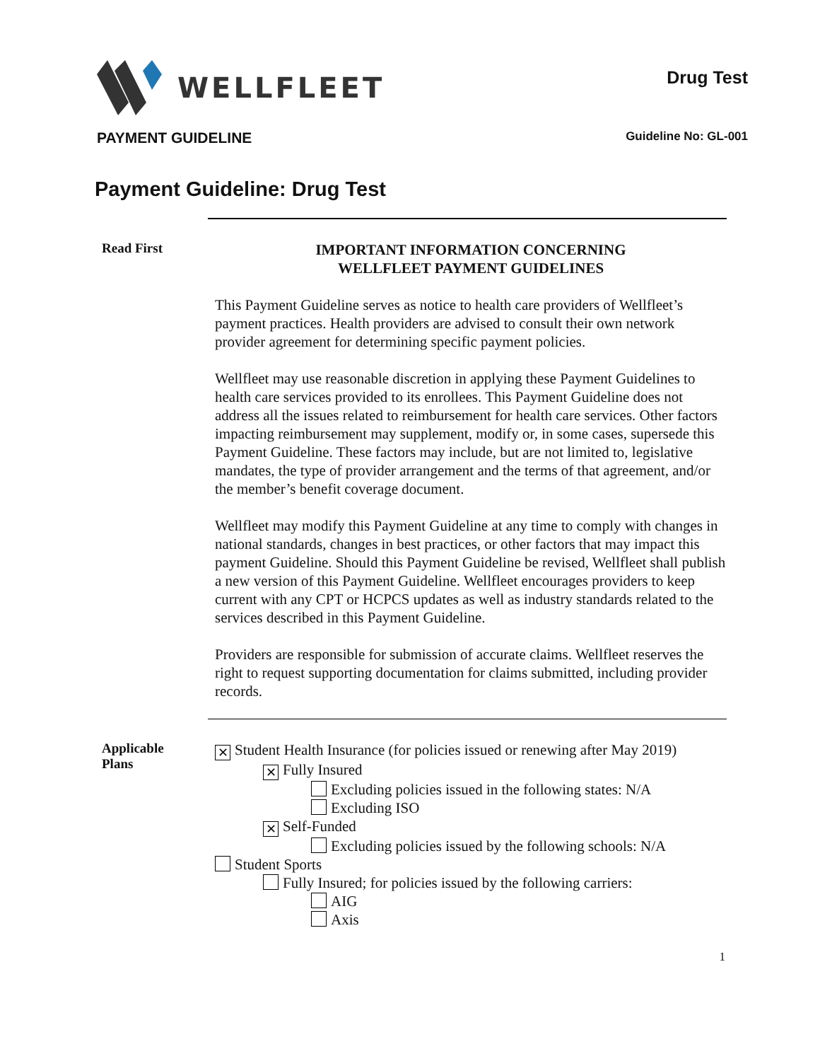WELLFLEET
Drug Test
PAYMENT GUIDELINE Guideline No: GL-001
Payment Guideline: Drug Test
Read First
IMPORTANT INFORMATION CONCERNING
WELLFLEET PAYMENT GUIDELINES
This Payment Guideline serves as notice to health care providers of Wellfleet’s payment practices. Health providers are advised to consult their own network provider agreement for determining specific payment policies.
Wellfleet may use reasonable discretion in applying these Payment Guidelines to health care services provided to its enrollees. This Payment Guideline does not address all the issues related to reimbursement for health care services. Other factors impacting reimbursement may supplement, modify or, in some cases, supersede this Payment Guideline. These factors may include, but are not limited to, legislative mandates, the type of provider arrangement and the terms of that agreement, and/or the member’s benefit coverage document.
Wellfleet may modify this Payment Guideline at any time to comply with changes in national standards, changes in best practices, or other factors that may impact this payment Guideline. Should this Payment Guideline be revised, Wellfleet shall publish a new version of this Payment Guideline. Wellfleet encourages providers to keep current with any CPT or HCPCS updates as well as industry standards related to the services described in this Payment Guideline.
Providers are responsible for submission of accurate claims. Wellfleet reserves the right to request supporting documentation for claims submitted, including provider records.
Applicable
Plans
✕ Student Health Insurance (for policies issued or renewing after May 2019)
✕ Fully Insured
Excluding policies issued in the following states: N/A
Excluding ISO
✕ Self-Funded
Excluding policies issued by the following schools: N/A
Student Sports
Fully Insured; for policies issued by the following carriers:
AIG
Axis
1